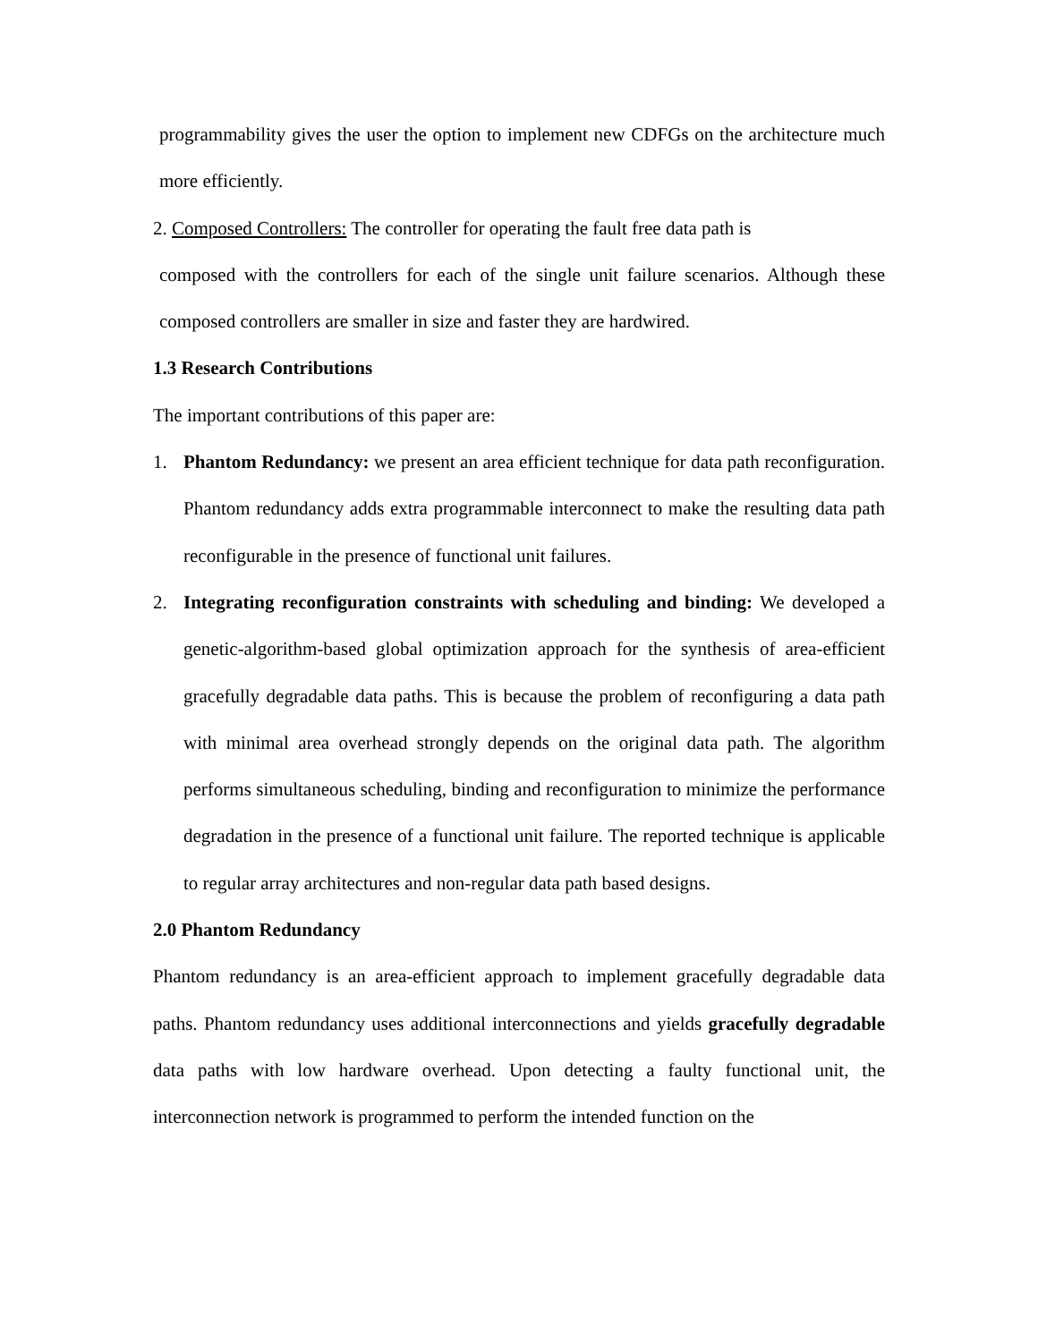programmability gives the user the option to implement new CDFGs on the architecture much more efficiently.
2. Composed Controllers: The controller for operating the fault free data path is
composed with the controllers for each of the single unit failure scenarios. Although these composed controllers are smaller in size and faster they are hardwired.
1.3 Research Contributions
The important contributions of this paper are:
1. Phantom Redundancy: we present an area efficient technique for data path reconfiguration. Phantom redundancy adds extra programmable interconnect to make the resulting data path reconfigurable in the presence of functional unit failures.
2. Integrating reconfiguration constraints with scheduling and binding: We developed a genetic-algorithm-based global optimization approach for the synthesis of area-efficient gracefully degradable data paths. This is because the problem of reconfiguring a data path with minimal area overhead strongly depends on the original data path. The algorithm performs simultaneous scheduling, binding and reconfiguration to minimize the performance degradation in the presence of a functional unit failure. The reported technique is applicable to regular array architectures and non-regular data path based designs.
2.0 Phantom Redundancy
Phantom redundancy is an area-efficient approach to implement gracefully degradable data paths. Phantom redundancy uses additional interconnections and yields gracefully degradable data paths with low hardware overhead. Upon detecting a faulty functional unit, the interconnection network is programmed to perform the intended function on the